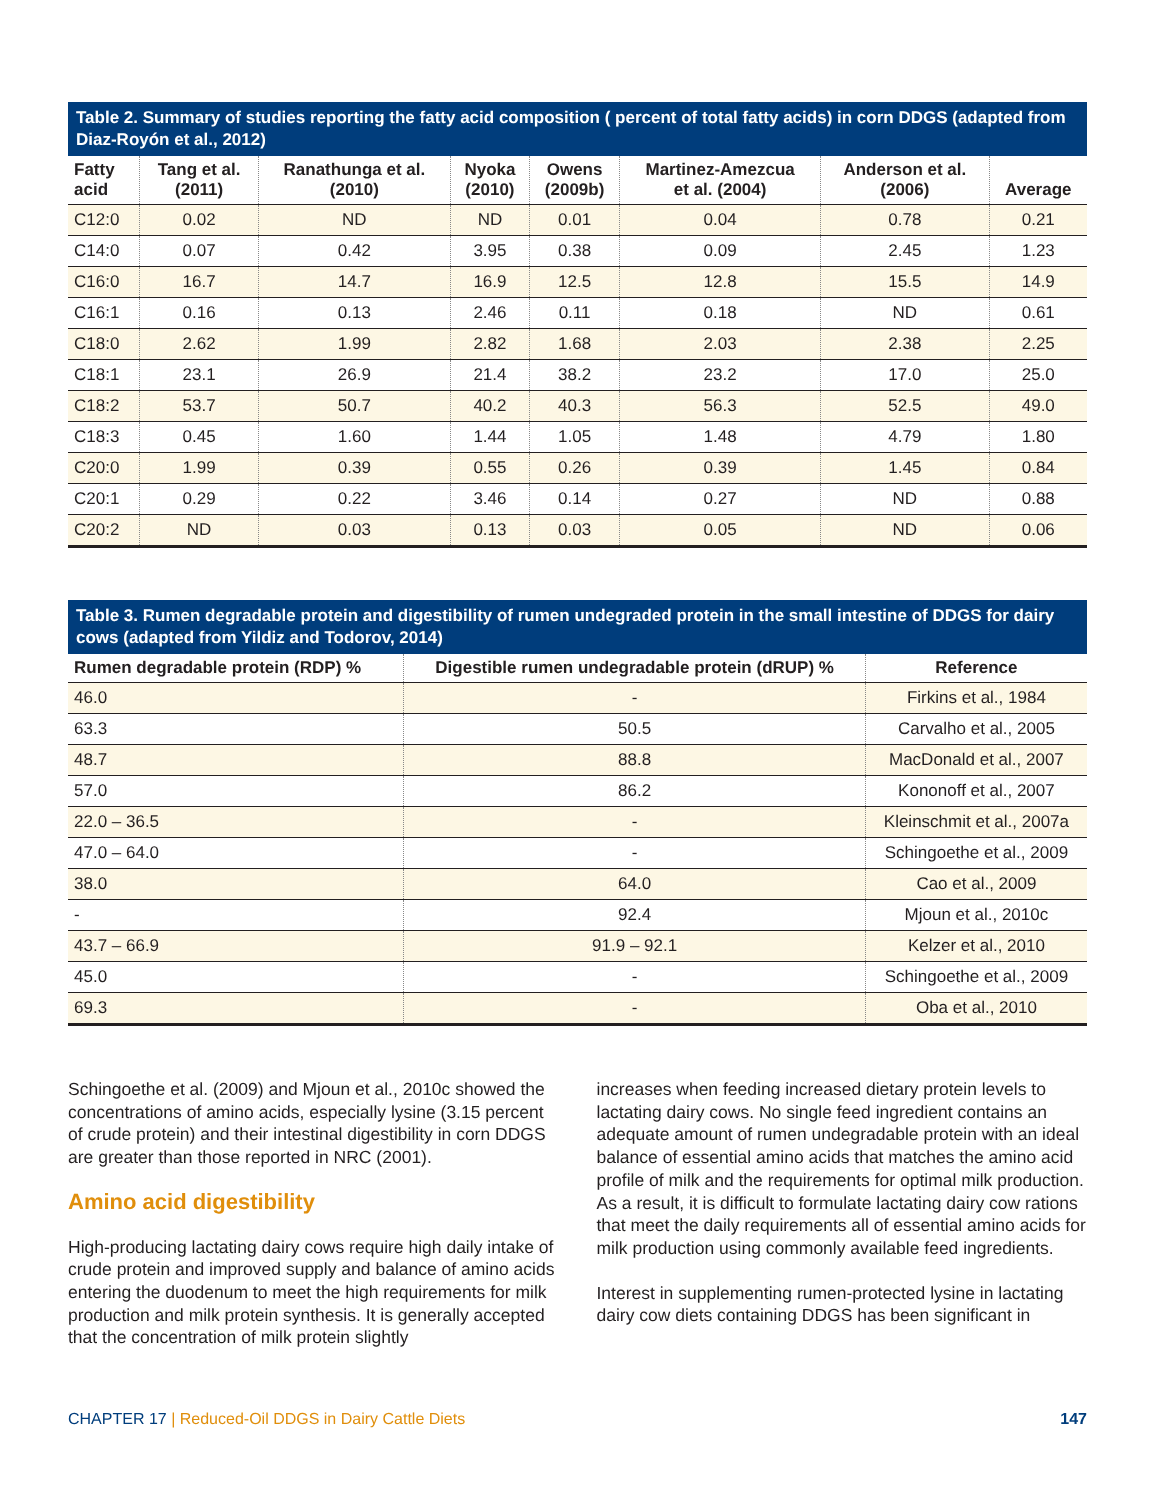Table 2. Summary of studies reporting the fatty acid composition ( percent of total fatty acids) in corn DDGS (adapted from Diaz-Royón et al., 2012)
| Fatty acid | Tang et al. (2011) | Ranathunga et al. (2010) | Nyoka (2010) | Owens (2009b) | Martinez-Amezcua et al. (2004) | Anderson et al. (2006) | Average |
| --- | --- | --- | --- | --- | --- | --- | --- |
| C12:0 | 0.02 | ND | ND | 0.01 | 0.04 | 0.78 | 0.21 |
| C14:0 | 0.07 | 0.42 | 3.95 | 0.38 | 0.09 | 2.45 | 1.23 |
| C16:0 | 16.7 | 14.7 | 16.9 | 12.5 | 12.8 | 15.5 | 14.9 |
| C16:1 | 0.16 | 0.13 | 2.46 | 0.11 | 0.18 | ND | 0.61 |
| C18:0 | 2.62 | 1.99 | 2.82 | 1.68 | 2.03 | 2.38 | 2.25 |
| C18:1 | 23.1 | 26.9 | 21.4 | 38.2 | 23.2 | 17.0 | 25.0 |
| C18:2 | 53.7 | 50.7 | 40.2 | 40.3 | 56.3 | 52.5 | 49.0 |
| C18:3 | 0.45 | 1.60 | 1.44 | 1.05 | 1.48 | 4.79 | 1.80 |
| C20:0 | 1.99 | 0.39 | 0.55 | 0.26 | 0.39 | 1.45 | 0.84 |
| C20:1 | 0.29 | 0.22 | 3.46 | 0.14 | 0.27 | ND | 0.88 |
| C20:2 | ND | 0.03 | 0.13 | 0.03 | 0.05 | ND | 0.06 |
Table 3. Rumen degradable protein and digestibility of rumen undegraded protein in the small intestine of DDGS for dairy cows (adapted from Yildiz and Todorov, 2014)
| Rumen degradable protein (RDP) % | Digestible rumen undegradable protein (dRUP) % | Reference |
| --- | --- | --- |
| 46.0 | - | Firkins et al., 1984 |
| 63.3 | 50.5 | Carvalho et al., 2005 |
| 48.7 | 88.8 | MacDonald et al., 2007 |
| 57.0 | 86.2 | Kononoff et al., 2007 |
| 22.0 – 36.5 | - | Kleinschmit et al., 2007a |
| 47.0 – 64.0 | - | Schingoethe et al., 2009 |
| 38.0 | 64.0 | Cao et al., 2009 |
| - | 92.4 | Mjoun et al., 2010c |
| 43.7 – 66.9 | 91.9 – 92.1 | Kelzer et al., 2010 |
| 45.0 | - | Schingoethe et al., 2009 |
| 69.3 | - | Oba et al., 2010 |
Schingoethe et al. (2009) and Mjoun et al., 2010c showed the concentrations of amino acids, especially lysine (3.15 percent of crude protein) and their intestinal digestibility in corn DDGS are greater than those reported in NRC (2001).
Amino acid digestibility
High-producing lactating dairy cows require high daily intake of crude protein and improved supply and balance of amino acids entering the duodenum to meet the high requirements for milk production and milk protein synthesis. It is generally accepted that the concentration of milk protein slightly
increases when feeding increased dietary protein levels to lactating dairy cows. No single feed ingredient contains an adequate amount of rumen undegradable protein with an ideal balance of essential amino acids that matches the amino acid profile of milk and the requirements for optimal milk production. As a result, it is difficult to formulate lactating dairy cow rations that meet the daily requirements all of essential amino acids for milk production using commonly available feed ingredients.
Interest in supplementing rumen-protected lysine in lactating dairy cow diets containing DDGS has been significant in
CHAPTER 17 | Reduced-Oil DDGS in Dairy Cattle Diets 147